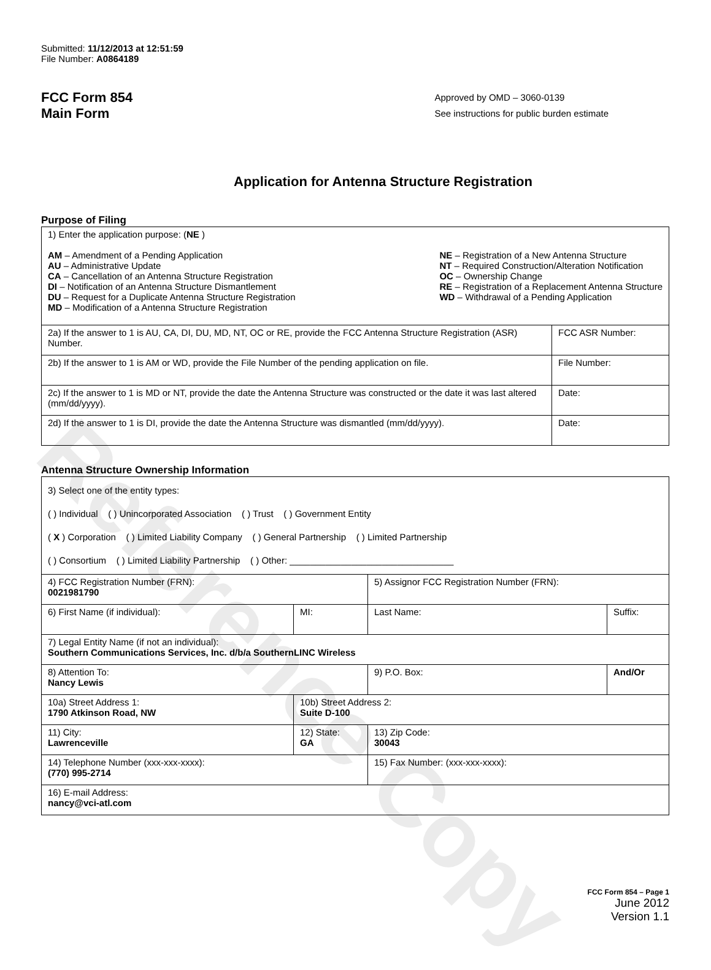Reference Copy
Submitted: 11/12/2013 at 12:51:59
File Number: A0864189
FCC Form 854
Main Form
Approved by OMD – 3060-0139
See instructions for public burden estimate
Application for Antenna Structure Registration
Purpose of Filing
| 1) Enter the application purpose: ( NE ) AM – Amendment of a Pending Application AU – Administrative Update CA – Cancellation of an Antenna Structure Registration DI – Notification of an Antenna Structure Dismantlement DU – Request for a Duplicate Antenna Structure Registration MD – Modification of a Antenna Structure Registration NE – Registration of a New Antenna Structure NT – Required Construction/Alteration Notification OC – Ownership Change RE – Registration of a Replacement Antenna Structure WD – Withdrawal of a Pending Application | |
| 2a) If the answer to 1 is AU, CA, DI, DU, MD, NT, OC or RE, provide the FCC Antenna Structure Registration (ASR) Number. | FCC ASR Number: |
| 2b) If the answer to 1 is AM or WD, provide the File Number of the pending application on file. | File Number: |
| 2c) If the answer to 1 is MD or NT, provide the date the Antenna Structure was constructed or the date it was last altered (mm/dd/yyyy). | Date: |
| 2d) If the answer to 1 is DI, provide the date the Antenna Structure was dismantled (mm/dd/yyyy). | Date: |
Antenna Structure Ownership Information
| 3) Select one of the entity types: ( ) Individual ( ) Unincorporated Association ( ) Trust ( ) Government Entity ( X ) Corporation ( ) Limited Liability Company ( ) General Partnership ( ) Limited Partnership ( ) Consortium ( ) Limited Liability Partnership ( ) Other: ________________________________ | | | |
| 4) FCC Registration Number (FRN): 0021981790 | | 5) Assignor FCC Registration Number (FRN): | |
| 6) First Name (if individual): | MI: | Last Name: | Suffix: |
| 7) Legal Entity Name (if not an individual): Southern Communications Services, Inc. d/b/a SouthernLINC Wireless | | | |
| 8) Attention To: Nancy Lewis | | 9) P.O. Box: | And/Or |
| 10a) Street Address 1: 1790 Atkinson Road, NW | 10b) Street Address 2: Suite D-100 | | |
| 11) City: Lawrenceville | 12) State: GA | 13) Zip Code: 30043 | |
| 14) Telephone Number (xxx-xxx-xxxx): (770) 995-2714 | | 15) Fax Number: (xxx-xxx-xxxx): | |
| 16) E-mail Address: nancy@vci-atl.com | | | |
FCC Form 854 – Page 1
June 2012
Version 1.1